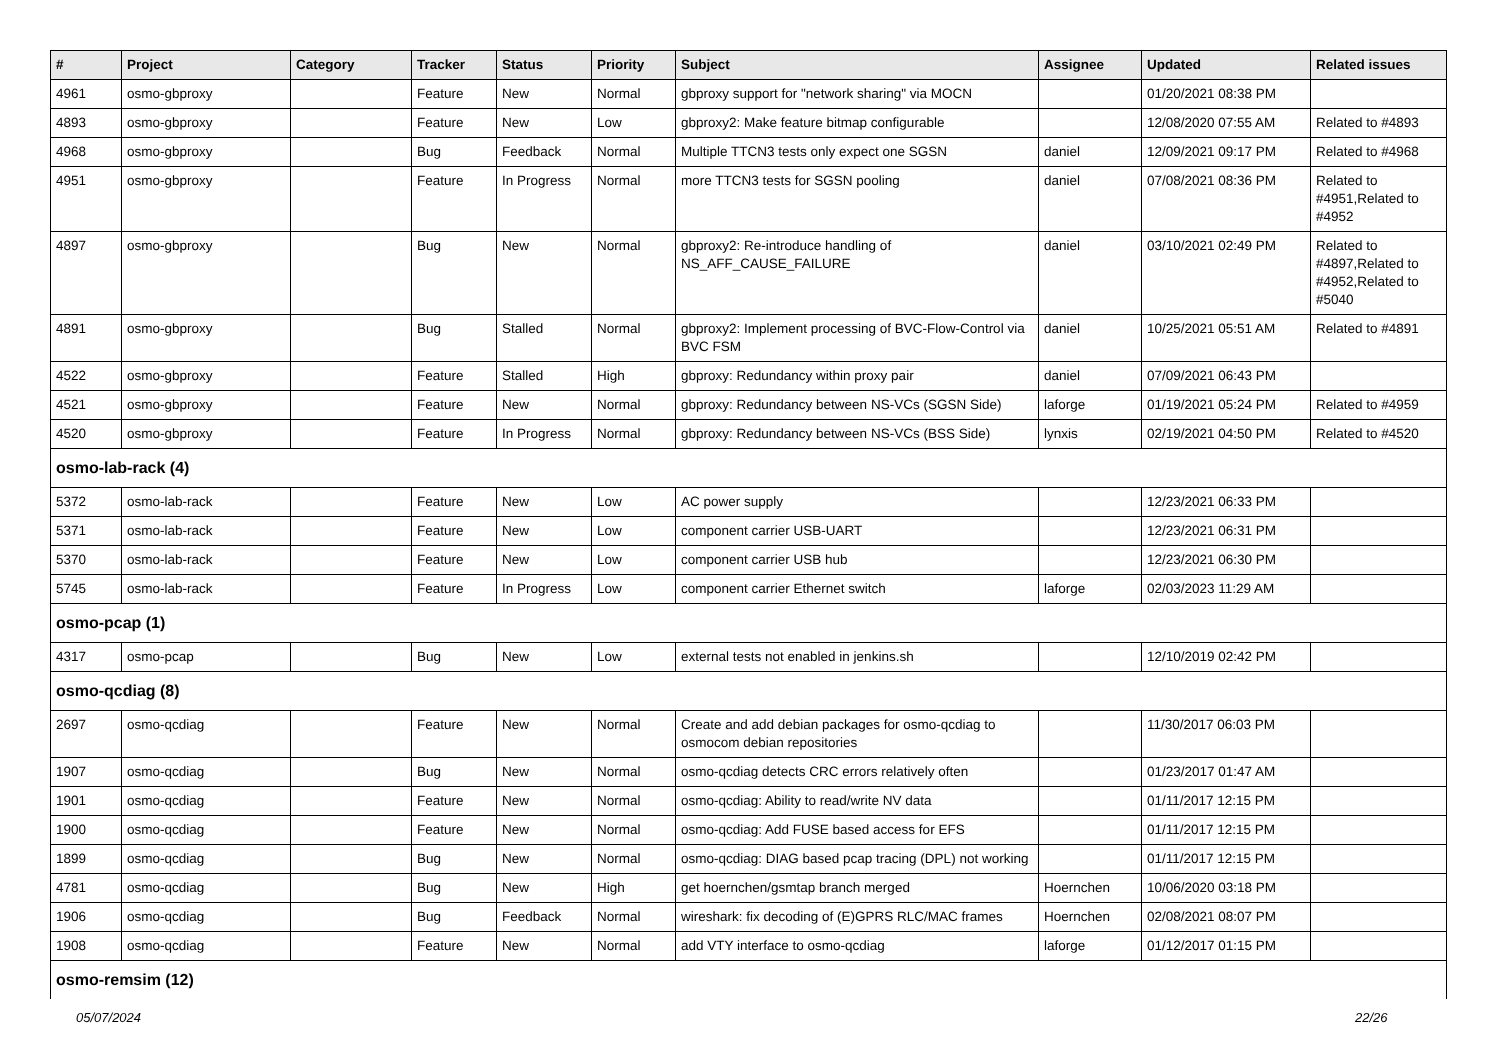| # | Project | Category | Tracker | Status | Priority | Subject | Assignee | Updated | Related issues |
| --- | --- | --- | --- | --- | --- | --- | --- | --- | --- |
| 4961 | osmo-gbproxy | | Feature | New | Normal | gbproxy support for "network sharing" via MOCN | | 01/20/2021 08:38 PM | |
| 4893 | osmo-gbproxy | | Feature | New | Low | gbproxy2: Make feature bitmap configurable | | 12/08/2020 07:55 AM | Related to #4893 |
| 4968 | osmo-gbproxy | | Bug | Feedback | Normal | Multiple TTCN3 tests only expect one SGSN | daniel | 12/09/2021 09:17 PM | Related to #4968 |
| 4951 | osmo-gbproxy | | Feature | In Progress | Normal | more TTCN3 tests for SGSN pooling | daniel | 07/08/2021 08:36 PM | Related to #4951,Related to #4952 |
| 4897 | osmo-gbproxy | | Bug | New | Normal | gbproxy2: Re-introduce handling of NS_AFF_CAUSE_FAILURE | daniel | 03/10/2021 02:49 PM | Related to #4897,Related to #4952,Related to #5040 |
| 4891 | osmo-gbproxy | | Bug | Stalled | Normal | gbproxy2: Implement processing of BVC-Flow-Control via BVC FSM | daniel | 10/25/2021 05:51 AM | Related to #4891 |
| 4522 | osmo-gbproxy | | Feature | Stalled | High | gbproxy: Redundancy within proxy pair | daniel | 07/09/2021 06:43 PM | |
| 4521 | osmo-gbproxy | | Feature | New | Normal | gbproxy: Redundancy between NS-VCs (SGSN Side) | laforge | 01/19/2021 05:24 PM | Related to #4959 |
| 4520 | osmo-gbproxy | | Feature | In Progress | Normal | gbproxy: Redundancy between NS-VCs (BSS Side) | lynxis | 02/19/2021 04:50 PM | Related to #4520 |
| osmo-lab-rack (4) | | | | | | | | | |
| 5372 | osmo-lab-rack | | Feature | New | Low | AC power supply | | 12/23/2021 06:33 PM | |
| 5371 | osmo-lab-rack | | Feature | New | Low | component carrier USB-UART | | 12/23/2021 06:31 PM | |
| 5370 | osmo-lab-rack | | Feature | New | Low | component carrier USB hub | | 12/23/2021 06:30 PM | |
| 5745 | osmo-lab-rack | | Feature | In Progress | Low | component carrier Ethernet switch | laforge | 02/03/2023 11:29 AM | |
| osmo-pcap (1) | | | | | | | | | |
| 4317 | osmo-pcap | | Bug | New | Low | external tests not enabled in jenkins.sh | | 12/10/2019 02:42 PM | |
| osmo-qcdiag (8) | | | | | | | | | |
| 2697 | osmo-qcdiag | | Feature | New | Normal | Create and add debian packages for osmo-qcdiag to osmocom debian repositories | | 11/30/2017 06:03 PM | |
| 1907 | osmo-qcdiag | | Bug | New | Normal | osmo-qcdiag detects CRC errors relatively often | | 01/23/2017 01:47 AM | |
| 1901 | osmo-qcdiag | | Feature | New | Normal | osmo-qcdiag: Ability to read/write NV data | | 01/11/2017 12:15 PM | |
| 1900 | osmo-qcdiag | | Feature | New | Normal | osmo-qcdiag: Add FUSE based access for EFS | | 01/11/2017 12:15 PM | |
| 1899 | osmo-qcdiag | | Bug | New | Normal | osmo-qcdiag: DIAG based pcap tracing (DPL) not working | | 01/11/2017 12:15 PM | |
| 4781 | osmo-qcdiag | | Bug | New | High | get hoernchen/gsmtap branch merged | Hoernchen | 10/06/2020 03:18 PM | |
| 1906 | osmo-qcdiag | | Bug | Feedback | Normal | wireshark: fix decoding of (E)GPRS RLC/MAC frames | Hoernchen | 02/08/2021 08:07 PM | |
| 1908 | osmo-qcdiag | | Feature | New | Normal | add VTY interface to osmo-qcdiag | laforge | 01/12/2017 01:15 PM | |
| osmo-remsim (12) | | | | | | | | | |
05/07/2024 22/26